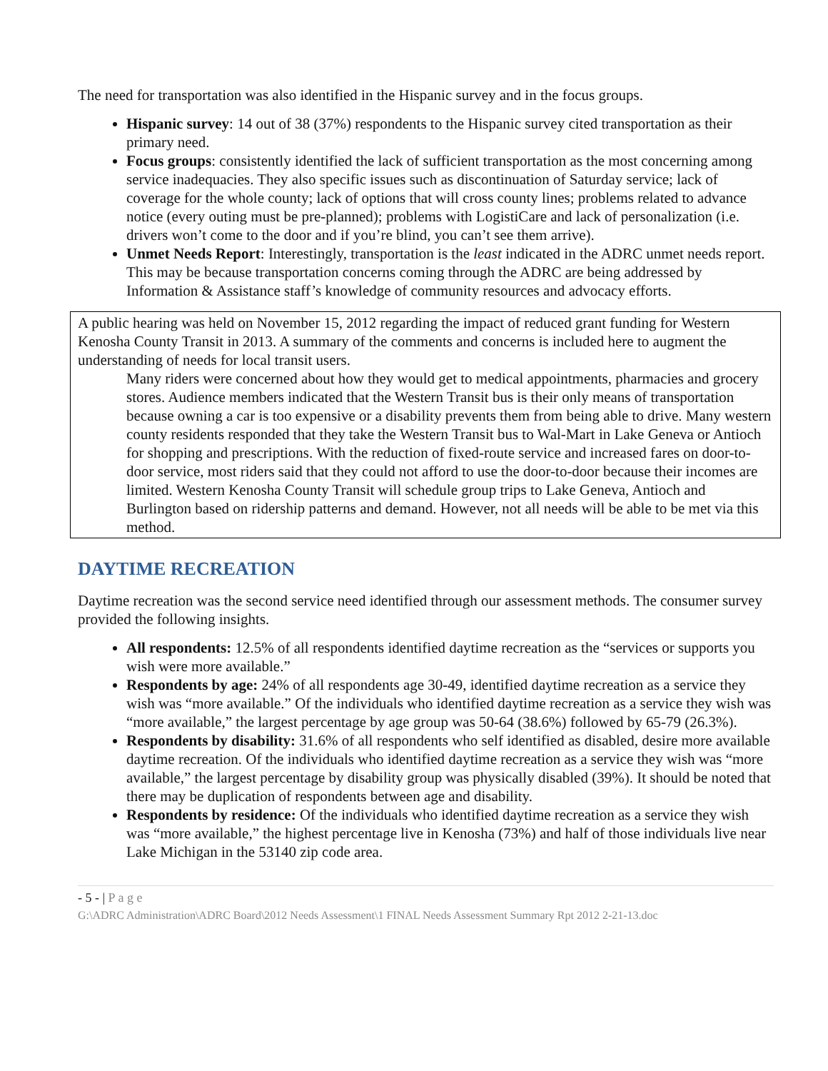The need for transportation was also identified in the Hispanic survey and in the focus groups.
Hispanic survey: 14 out of 38 (37%) respondents to the Hispanic survey cited transportation as their primary need.
Focus groups: consistently identified the lack of sufficient transportation as the most concerning among service inadequacies. They also specific issues such as discontinuation of Saturday service; lack of coverage for the whole county; lack of options that will cross county lines; problems related to advance notice (every outing must be pre-planned); problems with LogistiCare and lack of personalization (i.e. drivers won’t come to the door and if you’re blind, you can’t see them arrive).
Unmet Needs Report: Interestingly, transportation is the least indicated in the ADRC unmet needs report. This may be because transportation concerns coming through the ADRC are being addressed by Information & Assistance staff’s knowledge of community resources and advocacy efforts.
A public hearing was held on November 15, 2012 regarding the impact of reduced grant funding for Western Kenosha County Transit in 2013. A summary of the comments and concerns is included here to augment the understanding of needs for local transit users.
Many riders were concerned about how they would get to medical appointments, pharmacies and grocery stores. Audience members indicated that the Western Transit bus is their only means of transportation because owning a car is too expensive or a disability prevents them from being able to drive. Many western county residents responded that they take the Western Transit bus to Wal-Mart in Lake Geneva or Antioch for shopping and prescriptions. With the reduction of fixed-route service and increased fares on door-to-door service, most riders said that they could not afford to use the door-to-door because their incomes are limited. Western Kenosha County Transit will schedule group trips to Lake Geneva, Antioch and Burlington based on ridership patterns and demand. However, not all needs will be able to be met via this method.
DAYTIME RECREATION
Daytime recreation was the second service need identified through our assessment methods. The consumer survey provided the following insights.
All respondents: 12.5% of all respondents identified daytime recreation as the “services or supports you wish were more available.”
Respondents by age: 24% of all respondents age 30-49, identified daytime recreation as a service they wish was “more available.” Of the individuals who identified daytime recreation as a service they wish was “more available,” the largest percentage by age group was 50-64 (38.6%) followed by 65-79 (26.3%).
Respondents by disability: 31.6% of all respondents who self identified as disabled, desire more available daytime recreation. Of the individuals who identified daytime recreation as a service they wish was “more available,” the largest percentage by disability group was physically disabled (39%). It should be noted that there may be duplication of respondents between age and disability.
Respondents by residence: Of the individuals who identified daytime recreation as a service they wish was “more available,” the highest percentage live in Kenosha (73%) and half of those individuals live near Lake Michigan in the 53140 zip code area.
- 5 - | P a g e
G:\ADRC Administration\ADRC Board\2012 Needs Assessment\1 FINAL Needs Assessment Summary Rpt 2012 2-21-13.doc